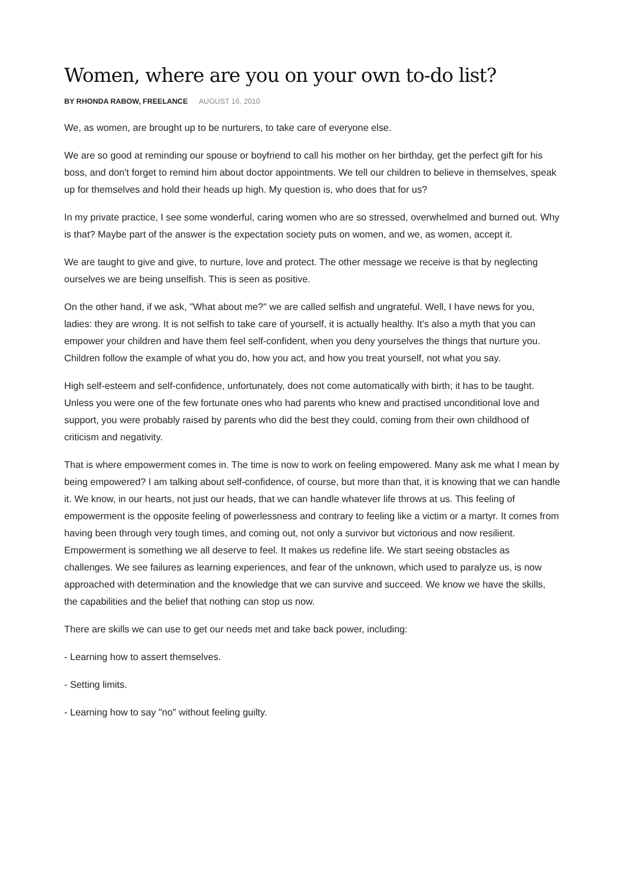Women, where are you on your own to-do list?
BY RHONDA RABOW, FREELANCE AUGUST 16, 2010
We, as women, are brought up to be nurturers, to take care of everyone else.
We are so good at reminding our spouse or boyfriend to call his mother on her birthday, get the perfect gift for his boss, and don't forget to remind him about doctor appointments. We tell our children to believe in themselves, speak up for themselves and hold their heads up high. My question is, who does that for us?
In my private practice, I see some wonderful, caring women who are so stressed, overwhelmed and burned out. Why is that? Maybe part of the answer is the expectation society puts on women, and we, as women, accept it.
We are taught to give and give, to nurture, love and protect. The other message we receive is that by neglecting ourselves we are being unselfish. This is seen as positive.
On the other hand, if we ask, "What about me?" we are called selfish and ungrateful. Well, I have news for you, ladies: they are wrong. It is not selfish to take care of yourself, it is actually healthy. It's also a myth that you can empower your children and have them feel self-confident, when you deny yourselves the things that nurture you. Children follow the example of what you do, how you act, and how you treat yourself, not what you say.
High self-esteem and self-confidence, unfortunately, does not come automatically with birth; it has to be taught. Unless you were one of the few fortunate ones who had parents who knew and practised unconditional love and support, you were probably raised by parents who did the best they could, coming from their own childhood of criticism and negativity.
That is where empowerment comes in. The time is now to work on feeling empowered. Many ask me what I mean by being empowered? I am talking about self-confidence, of course, but more than that, it is knowing that we can handle it. We know, in our hearts, not just our heads, that we can handle whatever life throws at us. This feeling of empowerment is the opposite feeling of powerlessness and contrary to feeling like a victim or a martyr. It comes from having been through very tough times, and coming out, not only a survivor but victorious and now resilient. Empowerment is something we all deserve to feel. It makes us redefine life. We start seeing obstacles as challenges. We see failures as learning experiences, and fear of the unknown, which used to paralyze us, is now approached with determination and the knowledge that we can survive and succeed. We know we have the skills, the capabilities and the belief that nothing can stop us now.
There are skills we can use to get our needs met and take back power, including:
- Learning how to assert themselves.
- Setting limits.
- Learning how to say "no" without feeling guilty.